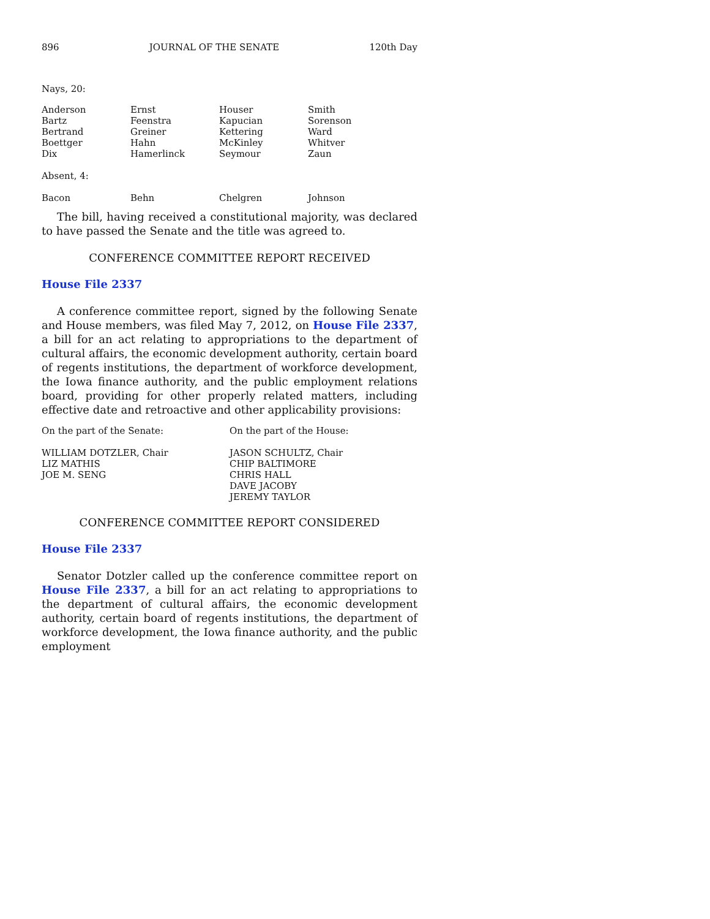896 JOURNAL OF THE SENATE 120th Day
Nays, 20:
| Anderson | Ernst | Houser | Smith |
| Bartz | Feenstra | Kapucian | Sorenson |
| Bertrand | Greiner | Kettering | Ward |
| Boettger | Hahn | McKinley | Whitver |
| Dix | Hamerlinck | Seymour | Zaun |
Absent, 4:
| Bacon | Behn | Chelgren | Johnson |
The bill, having received a constitutional majority, was declared to have passed the Senate and the title was agreed to.
CONFERENCE COMMITTEE REPORT RECEIVED
House File 2337
A conference committee report, signed by the following Senate and House members, was filed May 7, 2012, on House File 2337, a bill for an act relating to appropriations to the department of cultural affairs, the economic development authority, certain board of regents institutions, the department of workforce development, the Iowa finance authority, and the public employment relations board, providing for other properly related matters, including effective date and retroactive and other applicability provisions:
| On the part of the Senate: | On the part of the House: |
| WILLIAM DOTZLER, Chair | JASON SCHULTZ, Chair |
| LIZ MATHIS | CHIP BALTIMORE |
| JOE M. SENG | CHRIS HALL |
| | DAVE JACOBY |
| | JEREMY TAYLOR |
CONFERENCE COMMITTEE REPORT CONSIDERED
House File 2337
Senator Dotzler called up the conference committee report on House File 2337, a bill for an act relating to appropriations to the department of cultural affairs, the economic development authority, certain board of regents institutions, the department of workforce development, the Iowa finance authority, and the public employment